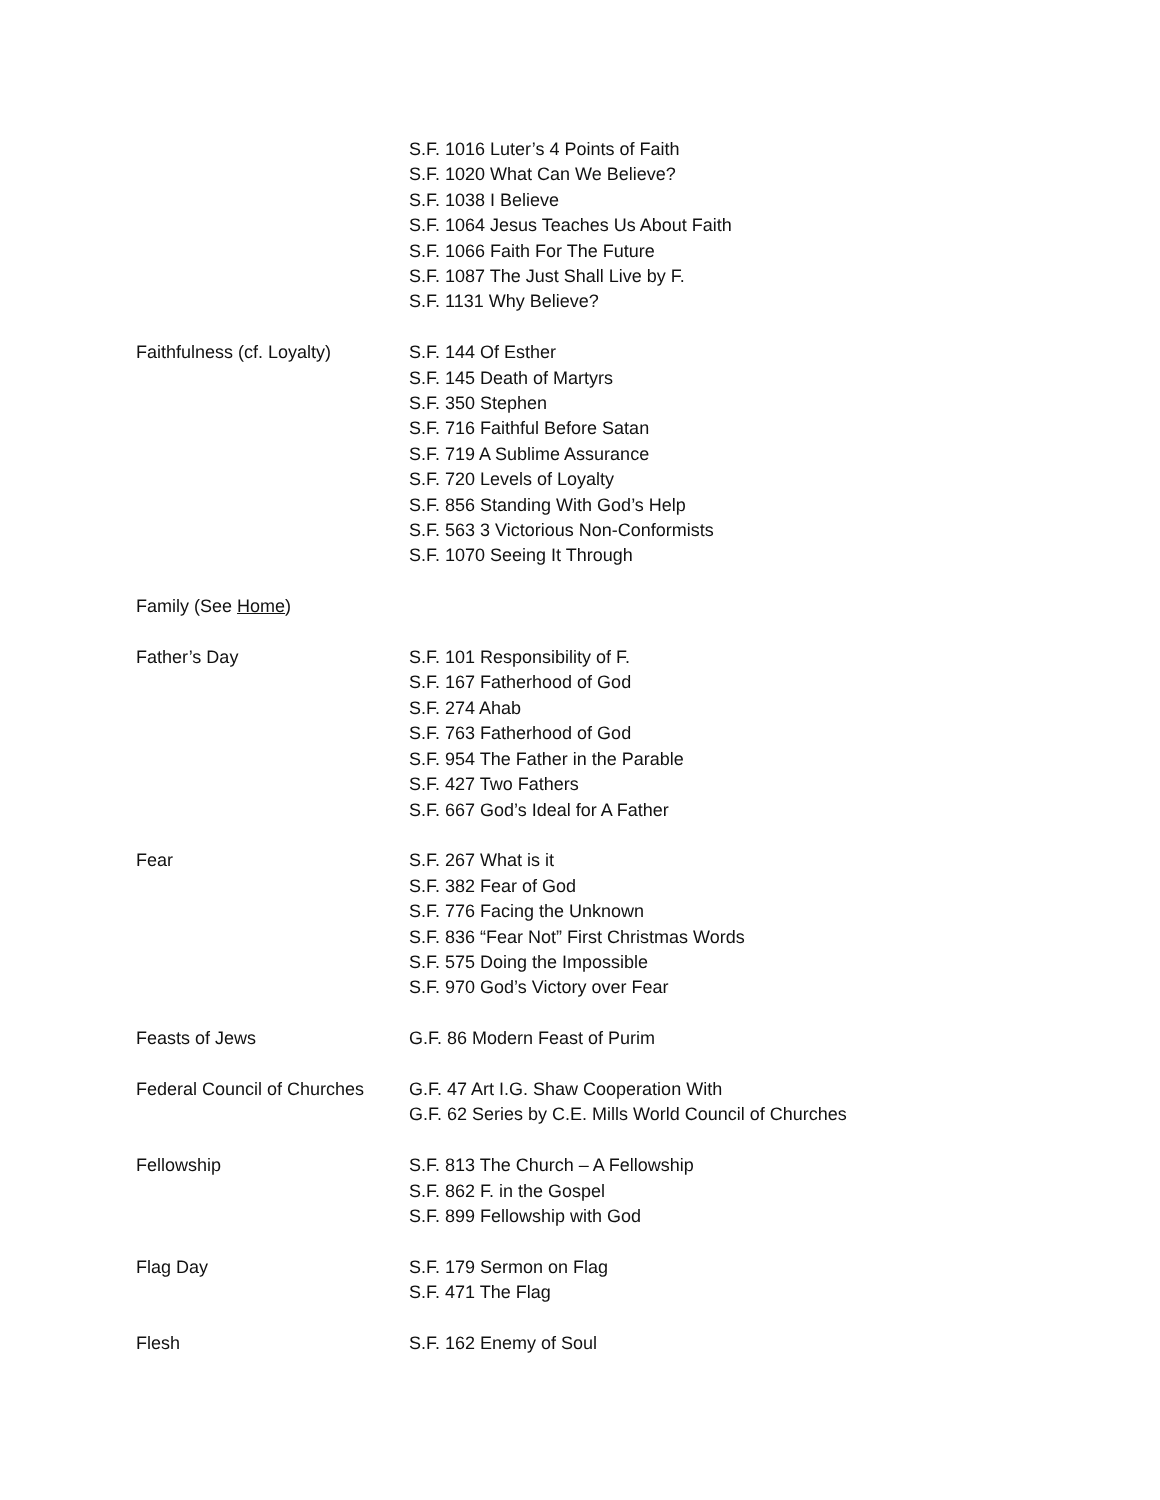S.F. 1016 Luter’s 4 Points of Faith
S.F. 1020 What Can We Believe?
S.F. 1038 I Believe
S.F. 1064 Jesus Teaches Us About Faith
S.F. 1066 Faith For The Future
S.F. 1087 The Just Shall Live by F.
S.F. 1131 Why Believe?
Faithfulness (cf. Loyalty)
S.F. 144 Of Esther
S.F. 145 Death of Martyrs
S.F. 350 Stephen
S.F. 716 Faithful Before Satan
S.F. 719 A Sublime Assurance
S.F. 720 Levels of Loyalty
S.F. 856 Standing With God’s Help
S.F. 563 3 Victorious Non-Conformists
S.F. 1070 Seeing It Through
Family (See Home)
Father’s Day S.F. 101 Responsibility of F.
S.F. 167 Fatherhood of God
S.F. 274 Ahab
S.F. 763 Fatherhood of God
S.F. 954 The Father in the Parable
S.F. 427 Two Fathers
S.F. 667 God’s Ideal for A Father
Fear S.F. 267 What is it
S.F. 382 Fear of God
S.F. 776 Facing the Unknown
S.F. 836 “Fear Not” First Christmas Words
S.F. 575 Doing the Impossible
S.F. 970 God’s Victory over Fear
Feasts of Jews G.F. 86 Modern Feast of Purim
Federal Council of Churches
G.F. 47 Art I.G. Shaw Cooperation With
G.F. 62 Series by C.E. Mills World Council of Churches
Fellowship S.F. 813 The Church – A Fellowship
S.F. 862 F. in the Gospel
S.F. 899 Fellowship with God
Flag Day S.F. 179 Sermon on Flag
S.F. 471 The Flag
Flesh S.F. 162 Enemy of Soul